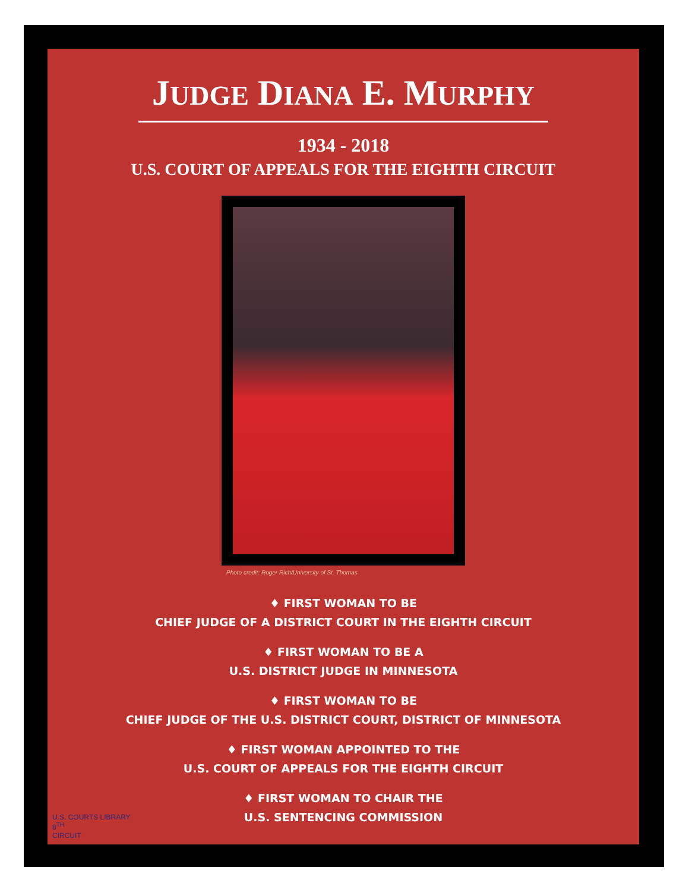JUDGE DIANA E. MURPHY
1934 - 2018
U.S. COURT OF APPEALS FOR THE EIGHTH CIRCUIT
Photo credit: Roger Rich/University of St. Thomas
♦ FIRST WOMAN TO BE
CHIEF JUDGE OF A DISTRICT COURT IN THE EIGHTH CIRCUIT
♦ FIRST WOMAN TO BE A
U.S. DISTRICT JUDGE IN MINNESOTA
♦ FIRST WOMAN TO BE
CHIEF JUDGE OF THE U.S. DISTRICT COURT, DISTRICT OF MINNESOTA
♦ FIRST WOMAN APPOINTED TO THE
U.S. COURT OF APPEALS FOR THE EIGHTH CIRCUIT
♦ FIRST WOMAN TO CHAIR THE
U.S. SENTENCING COMMISSION
U.S. COURTS LIBRARY
8<sup>TH</sup>
CIRCUIT